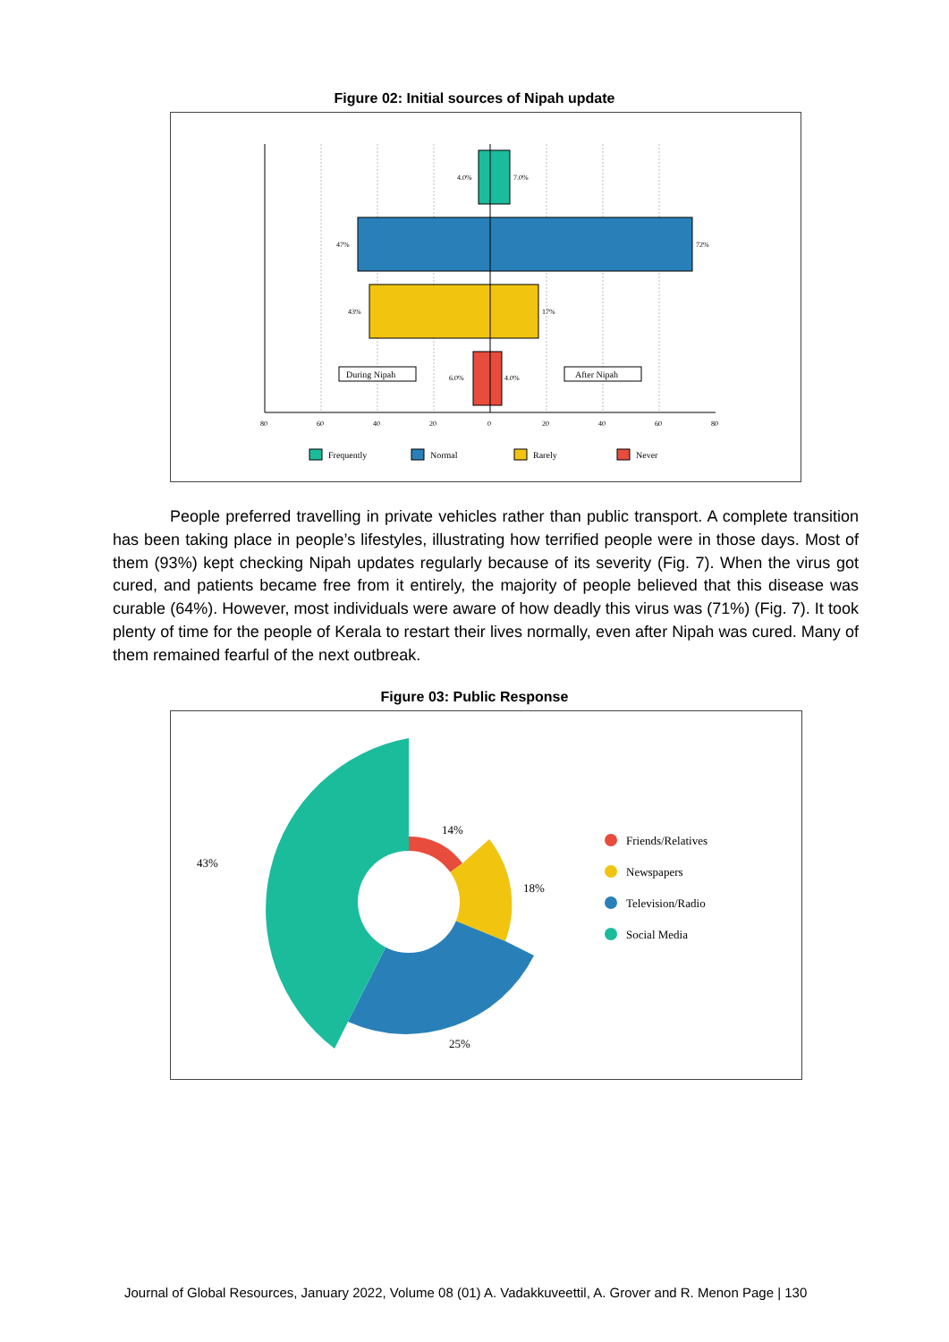Figure 02: Initial sources of Nipah update
4.0%
7.0%
47%
72%
43%
17%
6.0%
4.0%
80
60
40
20
0
20
40
60
80
During Nipah
After Nipah
Frequently
Normal
Rarely
Never
People preferred travelling in private vehicles rather than public transport. A complete transition has been taking place in people’s lifestyles, illustrating how terrified people were in those days. Most of them (93%) kept checking Nipah updates regularly because of its severity (Fig. 7). When the virus got cured, and patients became free from it entirely, the majority of people believed that this disease was curable (64%). However, most individuals were aware of how deadly this virus was (71%) (Fig. 7). It took plenty of time for the people of Kerala to restart their lives normally, even after Nipah was cured. Many of them remained fearful of the next outbreak.
Figure 03: Public Response
14%
18%
25%
43%
Friends/Relatives
Newspapers
Television/Radio
Social Media
Journal of Global Resources, January 2022, Volume 08 (01) A. Vadakkuveettil, A. Grover and R. Menon Page | 130